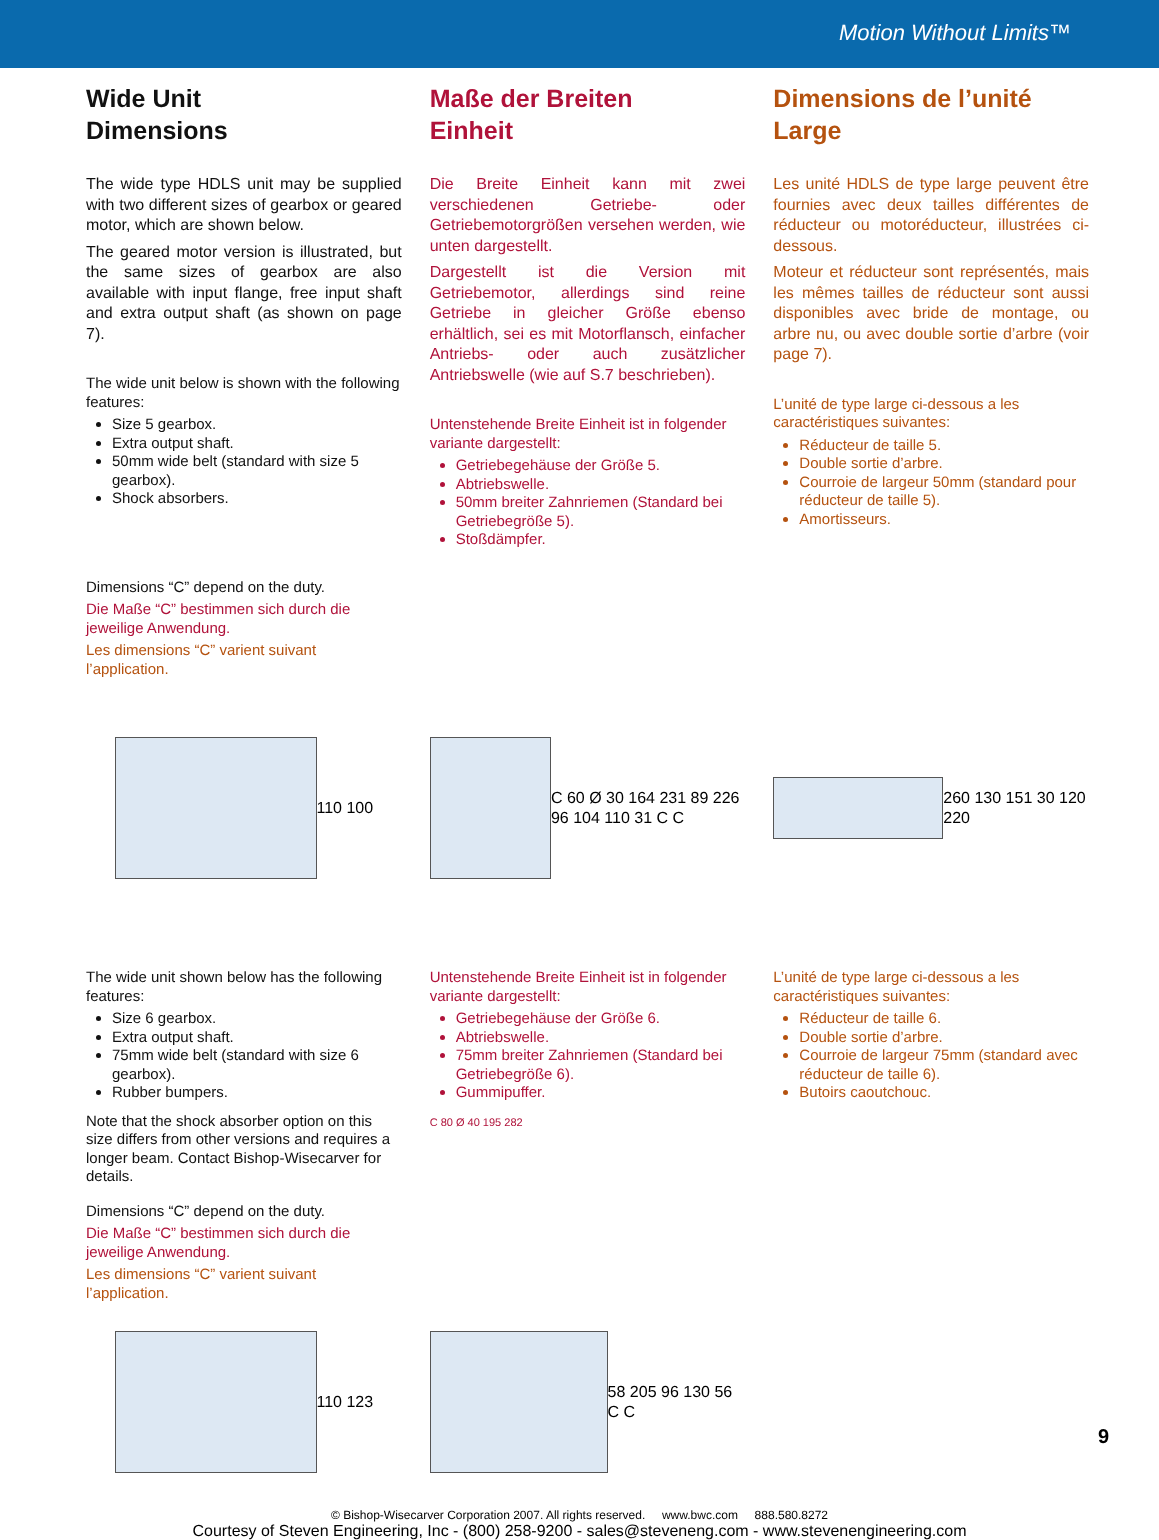Motion Without Limits™
Wide Unit
Dimensions
The wide type HDLS unit may be supplied with two different sizes of gearbox or geared motor, which are shown below.
The geared motor version is illustrated, but the same sizes of gearbox are also available with input flange, free input shaft and extra output shaft (as shown on page 7).
The wide unit below is shown with the following features:
Size 5 gearbox.
Extra output shaft.
50mm wide belt (standard with size 5 gearbox).
Shock absorbers.
Dimensions “C” depend on the duty.
Die Maße “C” bestimmen sich durch die jeweilige Anwendung.
Les dimensions “C” varient suivant l’application.
Maße der Breiten
Einheit
Die Breite Einheit kann mit zwei verschiedenen Getriebe- oder Getriebemotorgrößen versehen werden, wie unten dargestellt.
Dargestellt ist die Version mit Getriebemotor, allerdings sind reine Getriebe in gleicher Größe ebenso erhältlich, sei es mit Motorflansch, einfacher Antriebs- oder auch zusätzlicher Antriebswelle (wie auf S.7 beschrieben).
Untenstehende Breite Einheit ist in folgender variante dargestellt:
Getriebegehäuse der Größe 5.
Abtriebswelle.
50mm breiter Zahnriemen (Standard bei Getriebegröße 5).
Stoßdämpfer.
Dimensions de l’unité
Large
Les unité HDLS de type large peuvent être fournies avec deux tailles différentes de réducteur ou motoréducteur, illustrées ci-dessous.
Moteur et réducteur sont représentés, mais les mêmes tailles de réducteur sont aussi disponibles avec bride de montage, ou arbre nu, ou avec double sortie d’arbre (voir page 7).
L’unité de type large ci-dessous a les caractéristiques suivantes:
Réducteur de taille 5.
Double sortie d’arbre.
Courroie de largeur 50mm (standard pour réducteur de taille 5).
Amortisseurs.
110 100 C 60 Ø 30 164 231 89 226 96 104 110 31 C C
260 130 151 30 120 220
The wide unit shown below has the following features:
Size 6 gearbox.
Extra output shaft.
75mm wide belt (standard with size 6 gearbox).
Rubber bumpers.
Note that the shock absorber option on this size differs from other versions and requires a longer beam. Contact Bishop-Wisecarver for details.
Dimensions “C” depend on the duty.
Die Maße “C” bestimmen sich durch die jeweilige Anwendung.
Les dimensions “C” varient suivant l’application.
Untenstehende Breite Einheit ist in folgender variante dargestellt:
Getriebegehäuse der Größe 6.
Abtriebswelle.
75mm breiter Zahnriemen (Standard bei Getriebegröße 6).
Gummipuffer.
C 80 Ø 40 195 282
L’unité de type large ci-dessous a les caractéristiques suivantes:
Réducteur de taille 6.
Double sortie d’arbre.
Courroie de largeur 75mm (standard avec réducteur de taille 6).
Butoirs caoutchouc.
110 123 58 205 96 130 56 C C
9
© Bishop-Wisecarver Corporation 2007. All rights reserved. www.bwc.com 888.580.8272
Courtesy of Steven Engineering, Inc - (800) 258-9200 - sales@steveneng.com - www.stevenengineering.com